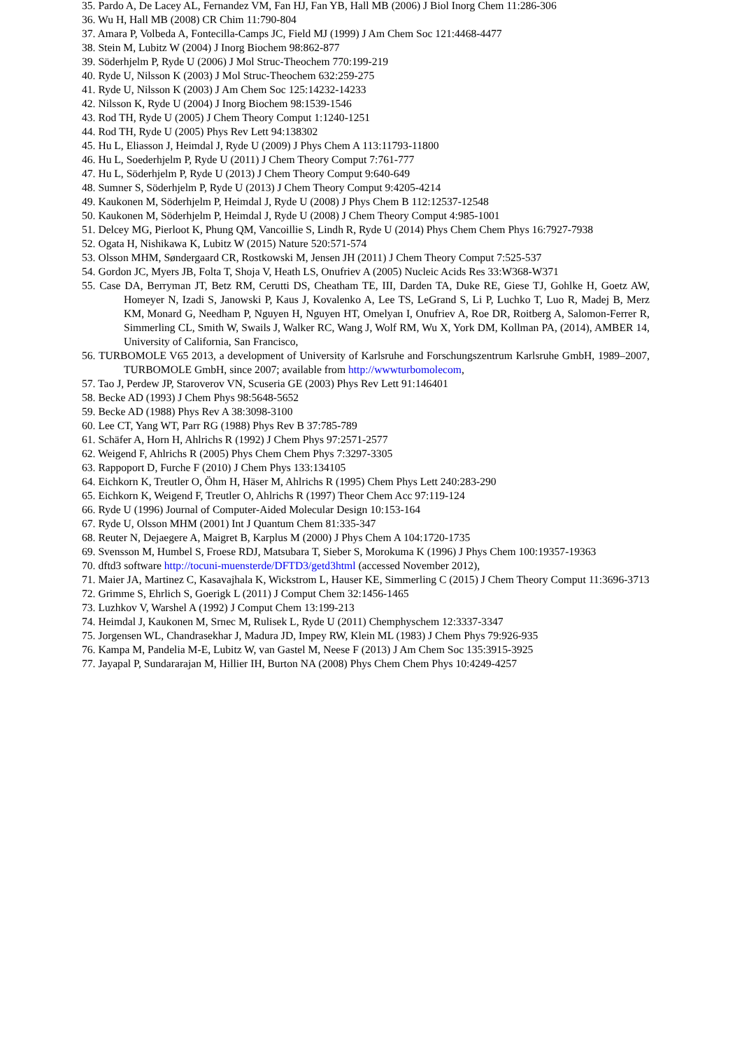35. Pardo A, De Lacey AL, Fernandez VM, Fan HJ, Fan YB, Hall MB (2006) J Biol Inorg Chem 11:286-306
36. Wu H, Hall MB (2008) CR Chim 11:790-804
37. Amara P, Volbeda A, Fontecilla-Camps JC, Field MJ (1999) J Am Chem Soc 121:4468-4477
38. Stein M, Lubitz W (2004) J Inorg Biochem 98:862-877
39. Söderhjelm P, Ryde U (2006) J Mol Struc-Theochem 770:199-219
40. Ryde U, Nilsson K (2003) J Mol Struc-Theochem 632:259-275
41. Ryde U, Nilsson K (2003) J Am Chem Soc 125:14232-14233
42. Nilsson K, Ryde U (2004) J Inorg Biochem 98:1539-1546
43. Rod TH, Ryde U (2005) J Chem Theory Comput 1:1240-1251
44. Rod TH, Ryde U (2005) Phys Rev Lett 94:138302
45. Hu L, Eliasson J, Heimdal J, Ryde U (2009) J Phys Chem A 113:11793-11800
46. Hu L, Soederhjelm P, Ryde U (2011) J Chem Theory Comput 7:761-777
47. Hu L, Söderhjelm P, Ryde U (2013) J Chem Theory Comput 9:640-649
48. Sumner S, Söderhjelm P, Ryde U (2013) J Chem Theory Comput 9:4205-4214
49. Kaukonen M, Söderhjelm P, Heimdal J, Ryde U (2008) J Phys Chem B 112:12537-12548
50. Kaukonen M, Söderhjelm P, Heimdal J, Ryde U (2008) J Chem Theory Comput 4:985-1001
51. Delcey MG, Pierloot K, Phung QM, Vancoillie S, Lindh R, Ryde U (2014) Phys Chem Chem Phys 16:7927-7938
52. Ogata H, Nishikawa K, Lubitz W (2015) Nature 520:571-574
53. Olsson MHM, Søndergaard CR, Rostkowski M, Jensen JH (2011) J Chem Theory Comput 7:525-537
54. Gordon JC, Myers JB, Folta T, Shoja V, Heath LS, Onufriev A (2005) Nucleic Acids Res 33:W368-W371
55. Case DA, Berryman JT, Betz RM, Cerutti DS, Cheatham TE, III, Darden TA, Duke RE, Giese TJ, Gohlke H, Goetz AW, Homeyer N, Izadi S, Janowski P, Kaus J, Kovalenko A, Lee TS, LeGrand S, Li P, Luchko T, Luo R, Madej B, Merz KM, Monard G, Needham P, Nguyen H, Nguyen HT, Omelyan I, Onufriev A, Roe DR, Roitberg A, Salomon-Ferrer R, Simmerling CL, Smith W, Swails J, Walker RC, Wang J, Wolf RM, Wu X, York DM, Kollman PA, (2014), AMBER 14, University of California, San Francisco,
56. TURBOMOLE V65 2013, a development of University of Karlsruhe and Forschungszentrum Karlsruhe GmbH, 1989–2007, TURBOMOLE GmbH, since 2007; available from http://wwwturbomolecom,
57. Tao J, Perdew JP, Staroverov VN, Scuseria GE (2003) Phys Rev Lett 91:146401
58. Becke AD (1993) J Chem Phys 98:5648-5652
59. Becke AD (1988) Phys Rev A 38:3098-3100
60. Lee CT, Yang WT, Parr RG (1988) Phys Rev B 37:785-789
61. Schäfer A, Horn H, Ahlrichs R (1992) J Chem Phys 97:2571-2577
62. Weigend F, Ahlrichs R (2005) Phys Chem Chem Phys 7:3297-3305
63. Rappoport D, Furche F (2010) J Chem Phys 133:134105
64. Eichkorn K, Treutler O, Öhm H, Häser M, Ahlrichs R (1995) Chem Phys Lett 240:283-290
65. Eichkorn K, Weigend F, Treutler O, Ahlrichs R (1997) Theor Chem Acc 97:119-124
66. Ryde U (1996) Journal of Computer-Aided Molecular Design 10:153-164
67. Ryde U, Olsson MHM (2001) Int J Quantum Chem 81:335-347
68. Reuter N, Dejaegere A, Maigret B, Karplus M (2000) J Phys Chem A 104:1720-1735
69. Svensson M, Humbel S, Froese RDJ, Matsubara T, Sieber S, Morokuma K (1996) J Phys Chem 100:19357-19363
70. dftd3 software http://tocuni-muensterde/DFTD3/getd3html (accessed November 2012),
71. Maier JA, Martinez C, Kasavajhala K, Wickstrom L, Hauser KE, Simmerling C (2015) J Chem Theory Comput 11:3696-3713
72. Grimme S, Ehrlich S, Goerigk L (2011) J Comput Chem 32:1456-1465
73. Luzhkov V, Warshel A (1992) J Comput Chem 13:199-213
74. Heimdal J, Kaukonen M, Srnec M, Rulisek L, Ryde U (2011) Chemphyschem 12:3337-3347
75. Jorgensen WL, Chandrasekhar J, Madura JD, Impey RW, Klein ML (1983) J Chem Phys 79:926-935
76. Kampa M, Pandelia M-E, Lubitz W, van Gastel M, Neese F (2013) J Am Chem Soc 135:3915-3925
77. Jayapal P, Sundararajan M, Hillier IH, Burton NA (2008) Phys Chem Chem Phys 10:4249-4257